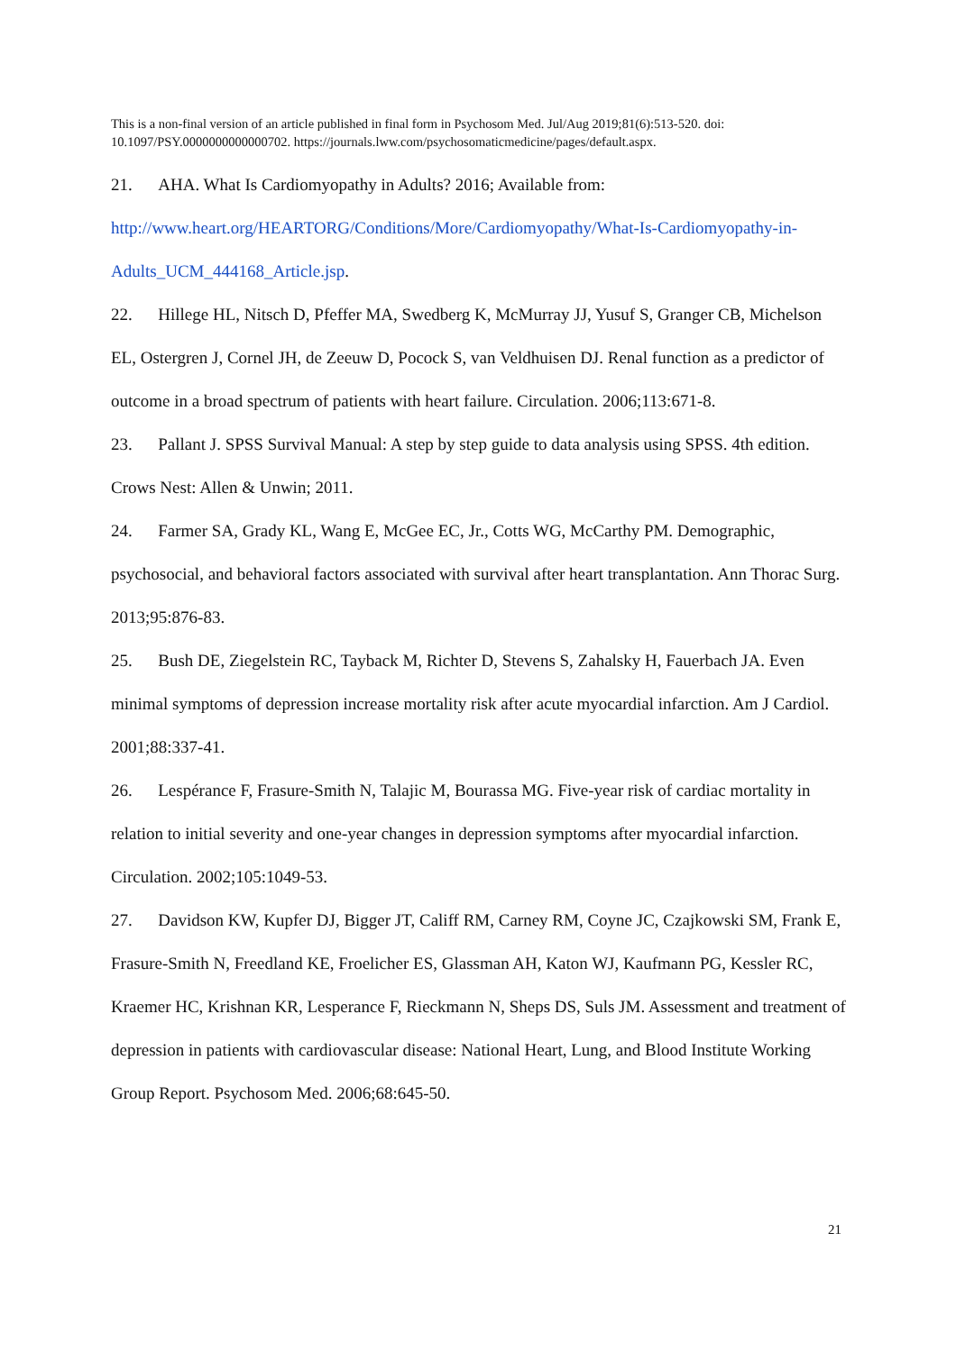This is a non-final version of an article published in final form in Psychosom Med. Jul/Aug 2019;81(6):513-520. doi: 10.1097/PSY.0000000000000702. https://journals.lww.com/psychosomaticmedicine/pages/default.aspx.
21. AHA. What Is Cardiomyopathy in Adults? 2016; Available from: http://www.heart.org/HEARTORG/Conditions/More/Cardiomyopathy/What-Is-Cardiomyopathy-in-Adults_UCM_444168_Article.jsp.
22. Hillege HL, Nitsch D, Pfeffer MA, Swedberg K, McMurray JJ, Yusuf S, Granger CB, Michelson EL, Ostergren J, Cornel JH, de Zeeuw D, Pocock S, van Veldhuisen DJ. Renal function as a predictor of outcome in a broad spectrum of patients with heart failure. Circulation. 2006;113:671-8.
23. Pallant J. SPSS Survival Manual: A step by step guide to data analysis using SPSS. 4th edition. Crows Nest: Allen & Unwin; 2011.
24. Farmer SA, Grady KL, Wang E, McGee EC, Jr., Cotts WG, McCarthy PM. Demographic, psychosocial, and behavioral factors associated with survival after heart transplantation. Ann Thorac Surg. 2013;95:876-83.
25. Bush DE, Ziegelstein RC, Tayback M, Richter D, Stevens S, Zahalsky H, Fauerbach JA. Even minimal symptoms of depression increase mortality risk after acute myocardial infarction. Am J Cardiol. 2001;88:337-41.
26. Lespérance F, Frasure-Smith N, Talajic M, Bourassa MG. Five-year risk of cardiac mortality in relation to initial severity and one-year changes in depression symptoms after myocardial infarction. Circulation. 2002;105:1049-53.
27. Davidson KW, Kupfer DJ, Bigger JT, Califf RM, Carney RM, Coyne JC, Czajkowski SM, Frank E, Frasure-Smith N, Freedland KE, Froelicher ES, Glassman AH, Katon WJ, Kaufmann PG, Kessler RC, Kraemer HC, Krishnan KR, Lesperance F, Rieckmann N, Sheps DS, Suls JM. Assessment and treatment of depression in patients with cardiovascular disease: National Heart, Lung, and Blood Institute Working Group Report. Psychosom Med. 2006;68:645-50.
21